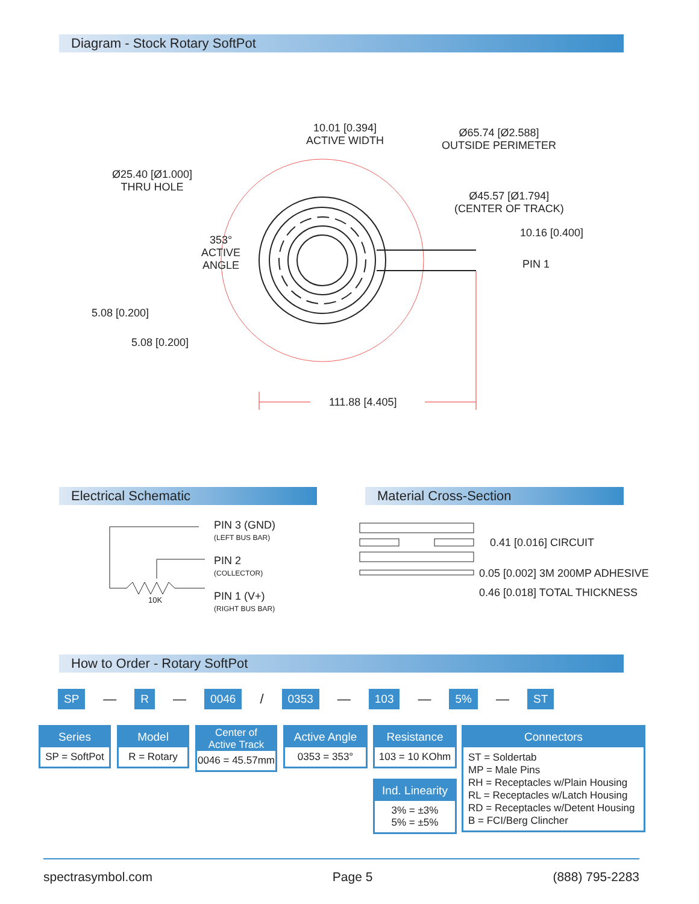Diagram - Stock Rotary SoftPot
10.01 [0.394]
ACTIVE WIDTH
Ø65.74 [Ø2.588]
OUTSIDE PERIMETER
Ø25.40 [Ø1.000]
THRU HOLE
Ø45.57 [Ø1.794]
(CENTER OF TRACK)
10.16 [0.400]
353°
ACTIVE
ANGLE
PIN 1
5.08 [0.200]
5.08 [0.200]
111.88 [4.405]
Electrical Schematic Material Cross-Section
10K
PIN 3 (GND)
(LEFT BUS BAR)
PIN 2
(COLLECTOR)
PIN 1 (V+)
(RIGHT BUS BAR)
0.41 [0.016] CIRCUIT
0.05 [0.002] 3M 200MP ADHESIVE
0.46 [0.018] TOTAL THICKNESS
How to Order - Rotary SoftPot
SP — R — 0046 / 0353 — 103 — 5% — ST
Series
SP = SoftPot
Model
R = Rotary
Center of
Active Track
0046 = 45.57mm
Active Angle
0353 = 353°
Resistance
103 = 10 KOhm
Ind. Linearity
3% = ±3%
5% = ±5%
Connectors
ST = Soldertab
MP = Male Pins
RH = Receptacles w/Plain Housing
RL = Receptacles w/Latch Housing
RD = Receptacles w/Detent Housing
B = FCI/Berg Clincher
spectrasymbol.com Page 5 (888) 795-2283